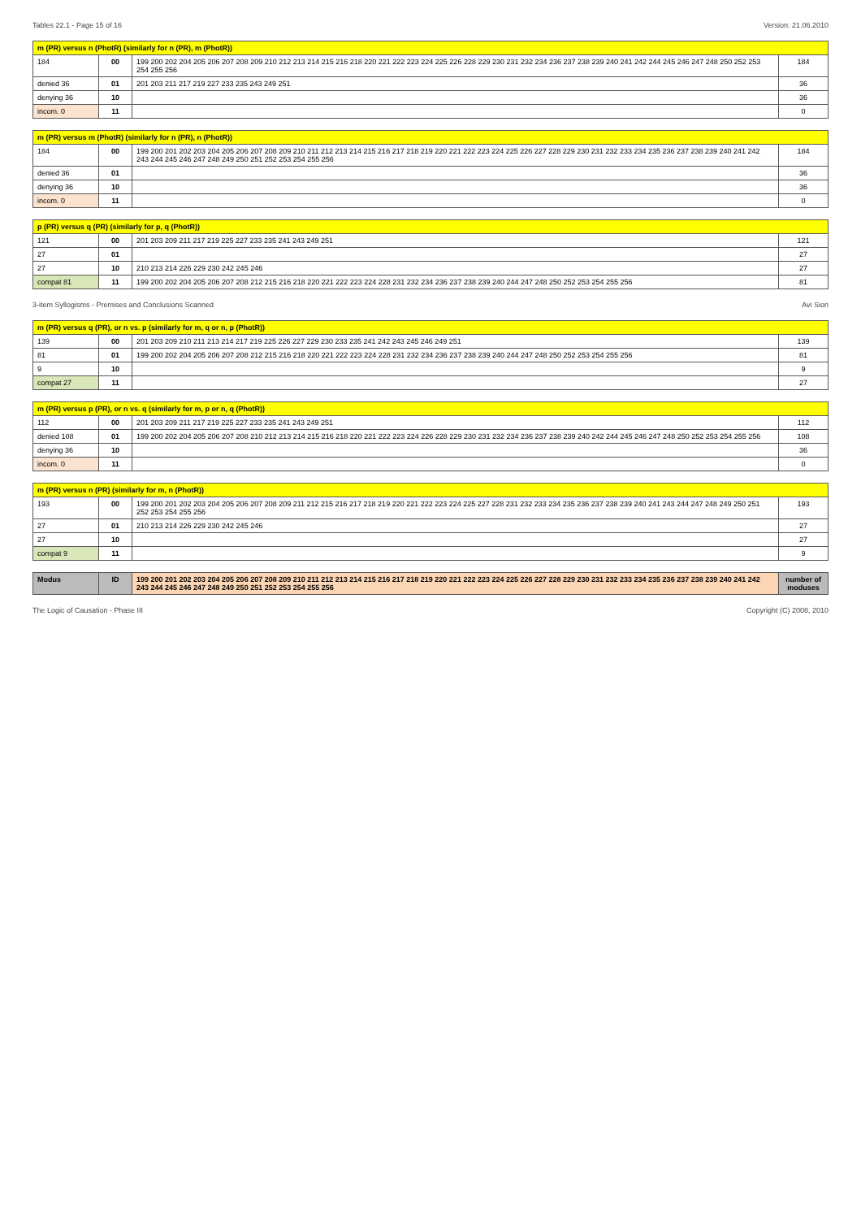Tables 22.1 - Page 15 of 16 Version: 21.06.2010
| m (PR) versus n (PhotR) (similarly for n (PR), m (PhotR)) | | | |
| --- | --- | --- | --- |
| 184 | 00 | 199 200 202 204 205 206 207 208 209 210 212 213 214 215 216 218 220 221 222 223 224 225 226 228 229 230 231 232 234 236 237 238 239 240 241 242 244 245 246 247 248 250 252 253 254 255 256 | 184 |
| denied 36 | 01 | 201 203 211 217 219 227 233 235 243 249 251 | 36 |
| denying 36 | 10 | | 36 |
| incom. 0 | 11 | | 0 |
| m (PR) versus m (PhotR) (similarly for n (PR), n (PhotR)) | | | |
| --- | --- | --- | --- |
| 184 | 00 | 199 200 201 202 203 204 205 206 207 208 209 210 211 212 213 214 215 216 217 218 219 220 221 222 223 224 225 226 227 228 229 230 231 232 233 234 235 236 237 238 239 240 241 242 243 244 245 246 247 248 249 250 251 252 253 254 255 256 | 184 |
| denied 36 | 01 | | 36 |
| denying 36 | 10 | | 36 |
| incom. 0 | 11 | | 0 |
| p (PR) versus q (PR) (similarly for p, q (PhotR)) | | | |
| --- | --- | --- | --- |
| 121 | 00 | 201 203 209 211 217 219 225 227 233 235 241 243 249 251 | 121 |
| 27 | 01 | | 27 |
| 27 | 10 | 210 213 214 226 229 230 242 245 246 | 27 |
| compat 81 | 11 | 199 200 202 204 205 206 207 208 212 215 216 218 220 221 222 223 224 228 231 232 234 236 237 238 239 240 244 247 248 250 252 253 254 255 256 | 81 |
3-item Syllogisms - Premises and Conclusions Scanned Avi Sion
| m (PR) versus q (PR), or n vs. p (similarly for m, q or n, p (PhotR)) | | | |
| --- | --- | --- | --- |
| 139 | 00 | 201 203 209 210 211 213 214 217 219 225 226 227 229 230 233 235 241 242 243 245 246 249 251 | 139 |
| 81 | 01 | 199 200 202 204 205 206 207 208 212 215 216 218 220 221 222 223 224 228 231 232 234 236 237 238 239 240 244 247 248 250 252 253 254 255 256 | 81 |
| 9 | 10 | | 9 |
| compat 27 | 11 | | 27 |
| m (PR) versus p (PR), or n vs. q (similarly for m, p or n, q (PhotR)) | | | |
| --- | --- | --- | --- |
| 112 | 00 | 201 203 209 211 217 219 225 227 233 235 241 243 249 251 | 112 |
| denied 108 | 01 | 199 200 202 204 205 206 207 208 210 212 213 214 215 216 218 220 221 222 223 224 226 228 229 230 231 232 234 236 237 238 239 240 242 244 245 246 247 248 250 252 253 254 255 256 | 108 |
| denying 36 | 10 | | 36 |
| incom. 0 | 11 | | 0 |
| m (PR) versus n (PR) (similarly for m, n (PhotR)) | | | |
| --- | --- | --- | --- |
| 193 | 00 | 199 200 201 202 203 204 205 206 207 208 209 211 212 215 216 217 218 219 220 221 222 223 224 225 227 228 231 232 233 234 235 236 237 238 239 240 241 243 244 247 248 249 250 251 252 253 254 255 256 | 193 |
| 27 | 01 | 210 213 214 226 229 230 242 245 246 | 27 |
| 27 | 10 | | 27 |
| compat 9 | 11 | | 9 |
| Modus | ID | 199 200 201 202 203 204 205 206 207 208 209 210 211 212 213 214 215 216 217 218 219 220 221 222 223 224 225 226 227 228 229 230 231 232 233 234 235 236 237 238 239 240 241 242 243 244 245 246 247 248 249 250 251 252 253 254 255 256 | number of moduses |
The Logic of Causation - Phase III Copyright (C) 2008, 2010